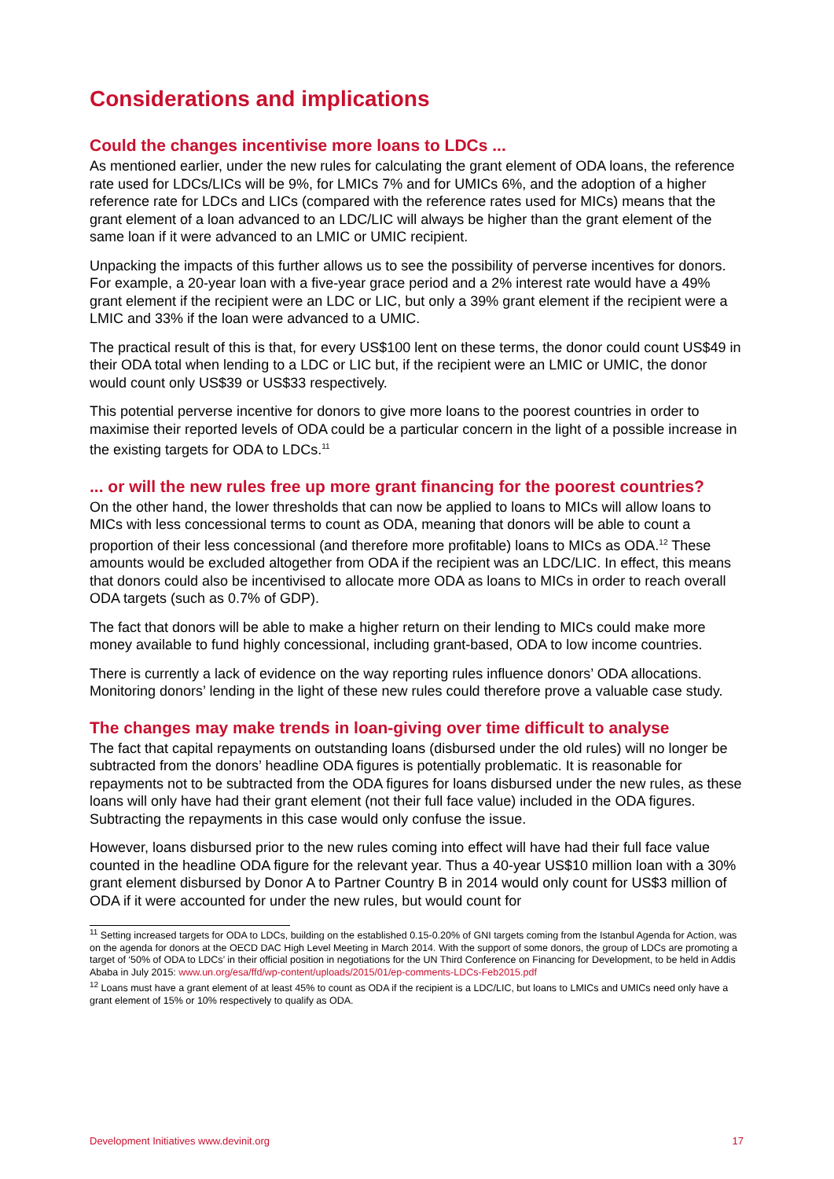Considerations and implications
Could the changes incentivise more loans to LDCs ...
As mentioned earlier, under the new rules for calculating the grant element of ODA loans, the reference rate used for LDCs/LICs will be 9%, for LMICs 7% and for UMICs 6%, and the adoption of a higher reference rate for LDCs and LICs (compared with the reference rates used for MICs) means that the grant element of a loan advanced to an LDC/LIC will always be higher than the grant element of the same loan if it were advanced to an LMIC or UMIC recipient.
Unpacking the impacts of this further allows us to see the possibility of perverse incentives for donors. For example, a 20-year loan with a five-year grace period and a 2% interest rate would have a 49% grant element if the recipient were an LDC or LIC, but only a 39% grant element if the recipient were a LMIC and 33% if the loan were advanced to a UMIC.
The practical result of this is that, for every US$100 lent on these terms, the donor could count US$49 in their ODA total when lending to a LDC or LIC but, if the recipient were an LMIC or UMIC, the donor would count only US$39 or US$33 respectively.
This potential perverse incentive for donors to give more loans to the poorest countries in order to maximise their reported levels of ODA could be a particular concern in the light of a possible increase in the existing targets for ODA to LDCs.<sup>11</sup>
... or will the new rules free up more grant financing for the poorest countries?
On the other hand, the lower thresholds that can now be applied to loans to MICs will allow loans to MICs with less concessional terms to count as ODA, meaning that donors will be able to count a proportion of their less concessional (and therefore more profitable) loans to MICs as ODA.<sup>12</sup> These amounts would be excluded altogether from ODA if the recipient was an LDC/LIC. In effect, this means that donors could also be incentivised to allocate more ODA as loans to MICs in order to reach overall ODA targets (such as 0.7% of GDP).
The fact that donors will be able to make a higher return on their lending to MICs could make more money available to fund highly concessional, including grant-based, ODA to low income countries.
There is currently a lack of evidence on the way reporting rules influence donors’ ODA allocations. Monitoring donors’ lending in the light of these new rules could therefore prove a valuable case study.
The changes may make trends in loan-giving over time difficult to analyse
The fact that capital repayments on outstanding loans (disbursed under the old rules) will no longer be subtracted from the donors’ headline ODA figures is potentially problematic. It is reasonable for repayments not to be subtracted from the ODA figures for loans disbursed under the new rules, as these loans will only have had their grant element (not their full face value) included in the ODA figures. Subtracting the repayments in this case would only confuse the issue.
However, loans disbursed prior to the new rules coming into effect will have had their full face value counted in the headline ODA figure for the relevant year. Thus a 40-year US$10 million loan with a 30% grant element disbursed by Donor A to Partner Country B in 2014 would only count for US$3 million of ODA if it were accounted for under the new rules, but would count for
<sup>11</sup> Setting increased targets for ODA to LDCs, building on the established 0.15-0.20% of GNI targets coming from the Istanbul Agenda for Action, was on the agenda for donors at the OECD DAC High Level Meeting in March 2014. With the support of some donors, the group of LDCs are promoting a target of ‘50% of ODA to LDCs’ in their official position in negotiations for the UN Third Conference on Financing for Development, to be held in Addis Ababa in July 2015: www.un.org/esa/ffd/wp-content/uploads/2015/01/ep-comments-LDCs-Feb2015.pdf
<sup>12</sup> Loans must have a grant element of at least 45% to count as ODA if the recipient is a LDC/LIC, but loans to LMICs and UMICs need only have a grant element of 15% or 10% respectively to qualify as ODA.
Development Initiatives www.devinit.org 17